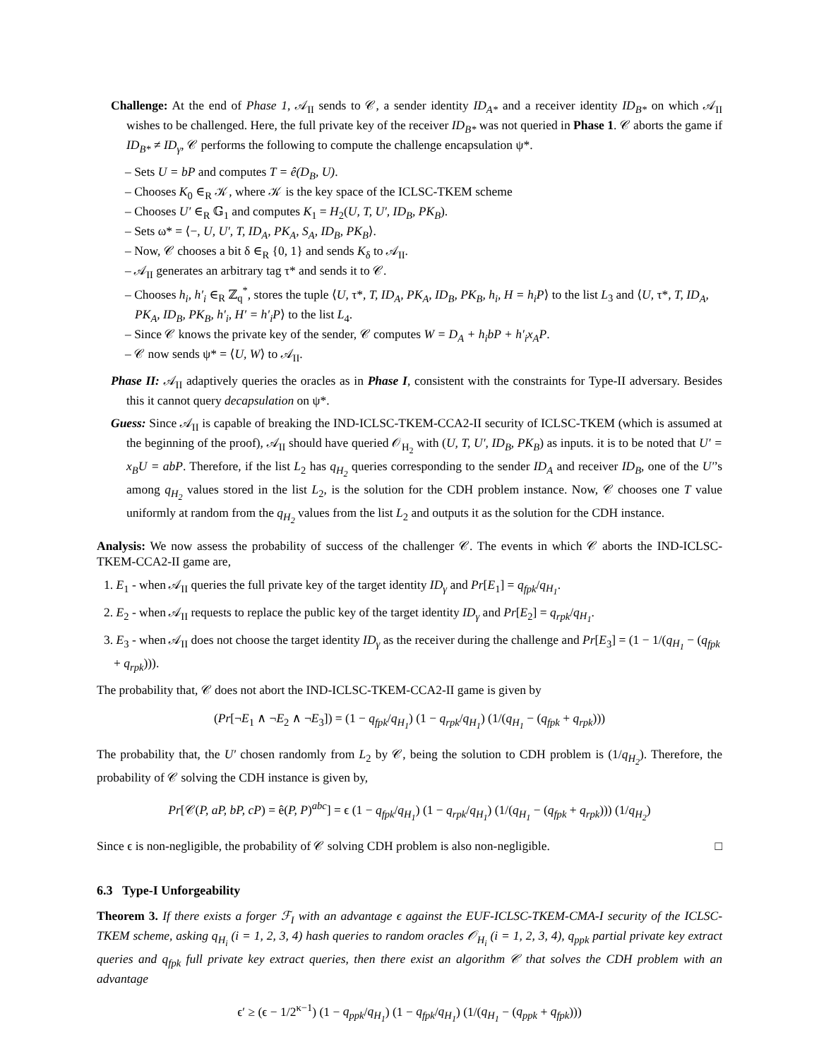Challenge: At the end of Phase 1, 𝒜<sub>II</sub> sends to 𝒞, a sender identity ID<sub>A*</sub> and a receiver identity ID<sub>B*</sub> on which 𝒜<sub>II</sub> wishes to be challenged. Here, the full private key of the receiver ID<sub>B*</sub> was not queried in Phase 1. 𝒞 aborts the game if ID<sub>B*</sub> ≠ ID<sub>γ</sub>, 𝒞 performs the following to compute the challenge encapsulation ψ*.
– Sets U = bP and computes T = ê(D<sub>B</sub>, U).
– Chooses K<sub>0</sub> ∈<sub>R</sub> 𝒦, where 𝒦 is the key space of the ICLSC-TKEM scheme
– Chooses U′ ∈<sub>R</sub> 𝔾<sub>1</sub> and computes K<sub>1</sub> = H<sub>2</sub>(U, T, U′, ID<sub>B</sub>, PK<sub>B</sub>).
– Sets ω* = ⟨−, U, U′, T, ID<sub>A</sub>, PK<sub>A</sub>, S<sub>A</sub>, ID<sub>B</sub>, PK<sub>B</sub>⟩.
– Now, 𝒞 chooses a bit δ ∈<sub>R</sub> {0, 1} and sends K<sub>δ</sub> to 𝒜<sub>II</sub>.
– 𝒜<sub>II</sub> generates an arbitrary tag τ* and sends it to 𝒞.
– Chooses h<sub>i</sub>, h′<sub>i</sub> ∈<sub>R</sub> ℤ<sub>q</sub><sup>*</sup>, stores the tuple ⟨U, τ*, T, ID<sub>A</sub>, PK<sub>A</sub>, ID<sub>B</sub>, PK<sub>B</sub>, h<sub>i</sub>, H = h<sub>i</sub>P⟩ to the list L<sub>3</sub> and ⟨U, τ*, T, ID<sub>A</sub>, PK<sub>A</sub>, ID<sub>B</sub>, PK<sub>B</sub>, h′<sub>i</sub>, H′ = h′<sub>i</sub>P⟩ to the list L<sub>4</sub>.
– Since 𝒞 knows the private key of the sender, 𝒞 computes W = D<sub>A</sub> + h<sub>i</sub>bP + h′<sub>i</sub>x<sub>A</sub>P.
– 𝒞 now sends ψ* = ⟨U, W⟩ to 𝒜<sub>II</sub>.
Phase II: 𝒜<sub>II</sub> adaptively queries the oracles as in Phase I, consistent with the constraints for Type-II adversary. Besides this it cannot query decapsulation on ψ*.
Guess: Since 𝒜<sub>II</sub> is capable of breaking the IND-ICLSC-TKEM-CCA2-II security of ICLSC-TKEM (which is assumed at the beginning of the proof), 𝒜<sub>II</sub> should have queried 𝒪<sub>H<sub>2</sub></sub> with (U, T, U′, ID<sub>B</sub>, PK<sub>B</sub>) as inputs. it is to be noted that U′ = x<sub>B</sub>U = abP. Therefore, if the list L<sub>2</sub> has q<sub>H<sub>2</sub></sub> queries corresponding to the sender ID<sub>A</sub> and receiver ID<sub>B</sub>, one of the U′’s among q<sub>H<sub>2</sub></sub> values stored in the list L<sub>2</sub>, is the solution for the CDH problem instance. Now, 𝒞 chooses one T value uniformly at random from the q<sub>H<sub>2</sub></sub> values from the list L<sub>2</sub> and outputs it as the solution for the CDH instance.
Analysis: We now assess the probability of success of the challenger 𝒞. The events in which 𝒞 aborts the IND-ICLSC-TKEM-CCA2-II game are,
1. E<sub>1</sub> - when 𝒜<sub>II</sub> queries the full private key of the target identity ID<sub>γ</sub> and Pr[E<sub>1</sub>] = q<sub>fpk</sub>/q<sub>H<sub>1</sub></sub>.
2. E<sub>2</sub> - when 𝒜<sub>II</sub> requests to replace the public key of the target identity ID<sub>γ</sub> and Pr[E<sub>2</sub>] = q<sub>rpk</sub>/q<sub>H<sub>1</sub></sub>.
3. E<sub>3</sub> - when 𝒜<sub>II</sub> does not choose the target identity ID<sub>γ</sub> as the receiver during the challenge and Pr[E<sub>3</sub>] = (1 − 1/(q<sub>H<sub>1</sub></sub> − (q<sub>fpk</sub> + q<sub>rpk</sub>))).
The probability that, 𝒞 does not abort the IND-ICLSC-TKEM-CCA2-II game is given by
(Pr[¬E<sub>1</sub> ∧ ¬E<sub>2</sub> ∧ ¬E<sub>3</sub>]) = (1 − q<sub>fpk</sub>/q<sub>H<sub>1</sub></sub>) (1 − q<sub>rpk</sub>/q<sub>H<sub>1</sub></sub>) (1/(q<sub>H<sub>1</sub></sub> − (q<sub>fpk</sub> + q<sub>rpk</sub>)))
The probability that, the U′ chosen randomly from L<sub>2</sub> by 𝒞, being the solution to CDH problem is (1/q<sub>H<sub>2</sub></sub>). Therefore, the probability of 𝒞 solving the CDH instance is given by,
Pr[𝒞(P, aP, bP, cP) = ê(P, P)<sup>abc</sup>] = ϵ (1 − q<sub>fpk</sub>/q<sub>H<sub>1</sub></sub>) (1 − q<sub>rpk</sub>/q<sub>H<sub>1</sub></sub>) (1/(q<sub>H<sub>1</sub></sub> − (q<sub>fpk</sub> + q<sub>rpk</sub>))) (1/q<sub>H<sub>2</sub></sub>)
Since ϵ is non-negligible, the probability of 𝒞 solving CDH problem is also non-negligible. □
6.3 Type-I Unforgeability
Theorem 3. If there exists a forger ℱ<sub>I</sub> with an advantage ϵ against the EUF-ICLSC-TKEM-CMA-I security of the ICLSC-TKEM scheme, asking q<sub>H<sub>i</sub></sub> (i = 1, 2, 3, 4) hash queries to random oracles 𝒪<sub>H<sub>i</sub></sub> (i = 1, 2, 3, 4), q<sub>ppk</sub> partial private key extract queries and q<sub>fpk</sub> full private key extract queries, then there exist an algorithm 𝒞 that solves the CDH problem with an advantage
ϵ′ ≥ (ϵ − 1/2<sup>κ−1</sup>) (1 − q<sub>ppk</sub>/q<sub>H<sub>1</sub></sub>) (1 − q<sub>fpk</sub>/q<sub>H<sub>1</sub></sub>) (1/(q<sub>H<sub>1</sub></sub> − (q<sub>ppk</sub> + q<sub>fpk</sub>)))